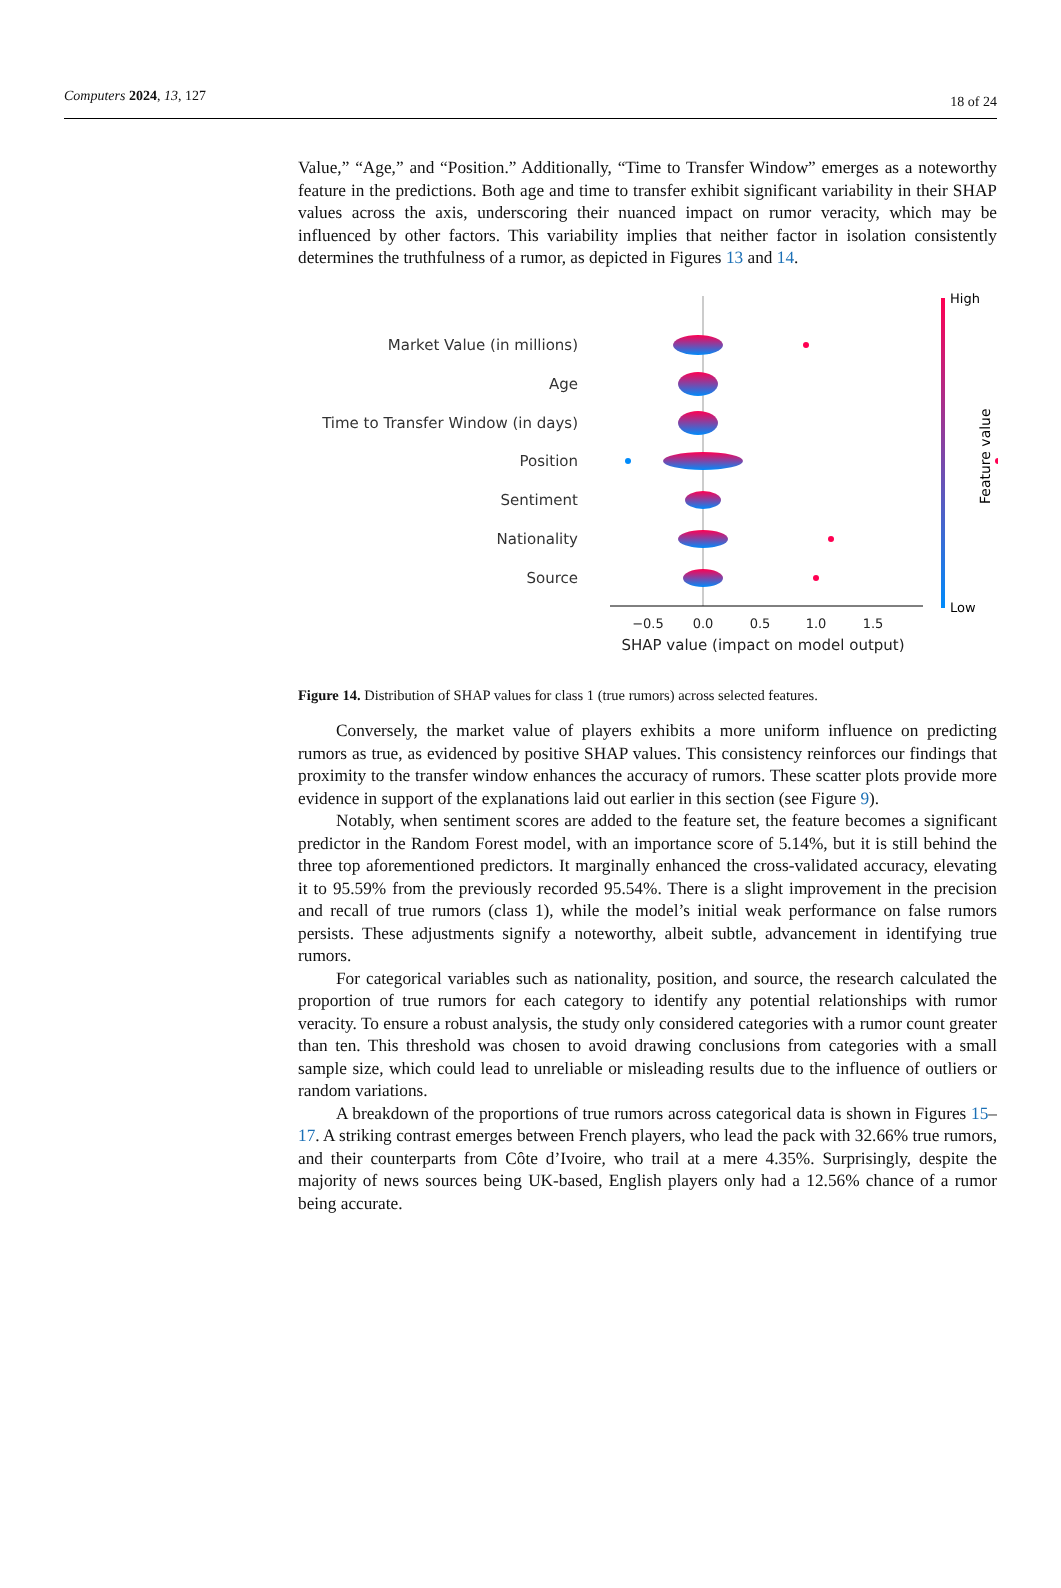Computers 2024, 13, 127 18 of 24
Value,” “Age,” and “Position.” Additionally, “Time to Transfer Window” emerges as a noteworthy feature in the predictions. Both age and time to transfer exhibit significant variability in their SHAP values across the axis, underscoring their nuanced impact on rumor veracity, which may be influenced by other factors. This variability implies that neither factor in isolation consistently determines the truthfulness of a rumor, as depicted in Figures 13 and 14.
Market Value (in millions)
Age
Time to Transfer Window (in days)
Position
Sentiment
Nationality
Source
−0.5
0.0
0.5
1.0
1.5
SHAP value (impact on model output)
High
Low
Feature value
Figure 14. Distribution of SHAP values for class 1 (true rumors) across selected features.
Conversely, the market value of players exhibits a more uniform influence on predicting rumors as true, as evidenced by positive SHAP values. This consistency reinforces our findings that proximity to the transfer window enhances the accuracy of rumors. These scatter plots provide more evidence in support of the explanations laid out earlier in this section (see Figure 9).
Notably, when sentiment scores are added to the feature set, the feature becomes a significant predictor in the Random Forest model, with an importance score of 5.14%, but it is still behind the three top aforementioned predictors. It marginally enhanced the cross-validated accuracy, elevating it to 95.59% from the previously recorded 95.54%. There is a slight improvement in the precision and recall of true rumors (class 1), while the model’s initial weak performance on false rumors persists. These adjustments signify a noteworthy, albeit subtle, advancement in identifying true rumors.
For categorical variables such as nationality, position, and source, the research calculated the proportion of true rumors for each category to identify any potential relationships with rumor veracity. To ensure a robust analysis, the study only considered categories with a rumor count greater than ten. This threshold was chosen to avoid drawing conclusions from categories with a small sample size, which could lead to unreliable or misleading results due to the influence of outliers or random variations.
A breakdown of the proportions of true rumors across categorical data is shown in Figures 15–17. A striking contrast emerges between French players, who lead the pack with 32.66% true rumors, and their counterparts from Côte d’Ivoire, who trail at a mere 4.35%. Surprisingly, despite the majority of news sources being UK-based, English players only had a 12.56% chance of a rumor being accurate.